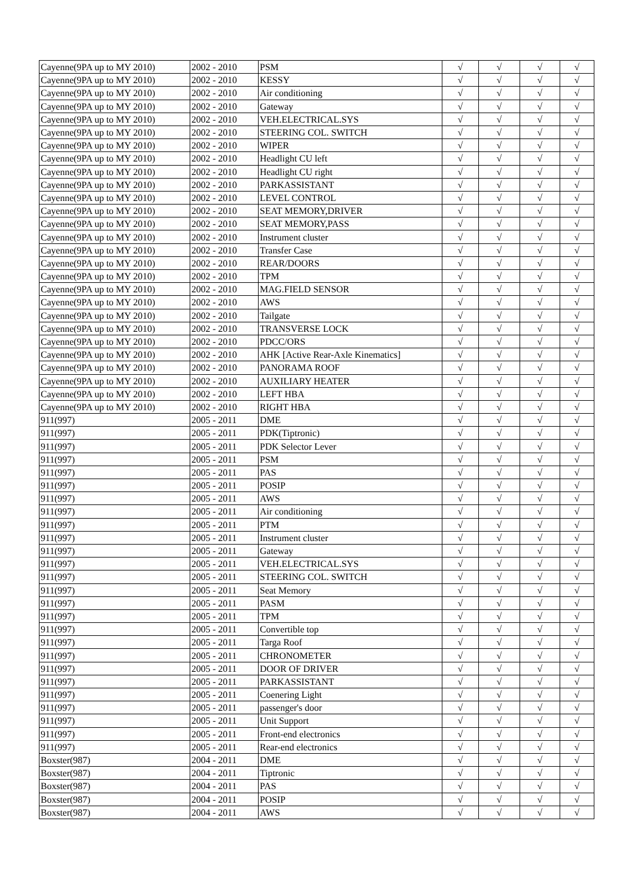| Cayenne(9PA up to MY 2010) | 2002 - 2010 | PSM | √ | √ | √ | √ |
| Cayenne(9PA up to MY 2010) | 2002 - 2010 | KESSY | √ | √ | √ | √ |
| Cayenne(9PA up to MY 2010) | 2002 - 2010 | Air conditioning | √ | √ | √ | √ |
| Cayenne(9PA up to MY 2010) | 2002 - 2010 | Gateway | √ | √ | √ | √ |
| Cayenne(9PA up to MY 2010) | 2002 - 2010 | VEH.ELECTRICAL.SYS | √ | √ | √ | √ |
| Cayenne(9PA up to MY 2010) | 2002 - 2010 | STEERING COL. SWITCH | √ | √ | √ | √ |
| Cayenne(9PA up to MY 2010) | 2002 - 2010 | WIPER | √ | √ | √ | √ |
| Cayenne(9PA up to MY 2010) | 2002 - 2010 | Headlight CU left | √ | √ | √ | √ |
| Cayenne(9PA up to MY 2010) | 2002 - 2010 | Headlight CU right | √ | √ | √ | √ |
| Cayenne(9PA up to MY 2010) | 2002 - 2010 | PARKASSISTANT | √ | √ | √ | √ |
| Cayenne(9PA up to MY 2010) | 2002 - 2010 | LEVEL CONTROL | √ | √ | √ | √ |
| Cayenne(9PA up to MY 2010) | 2002 - 2010 | SEAT MEMORY,DRIVER | √ | √ | √ | √ |
| Cayenne(9PA up to MY 2010) | 2002 - 2010 | SEAT MEMORY,PASS | √ | √ | √ | √ |
| Cayenne(9PA up to MY 2010) | 2002 - 2010 | Instrument cluster | √ | √ | √ | √ |
| Cayenne(9PA up to MY 2010) | 2002 - 2010 | Transfer Case | √ | √ | √ | √ |
| Cayenne(9PA up to MY 2010) | 2002 - 2010 | REAR/DOORS | √ | √ | √ | √ |
| Cayenne(9PA up to MY 2010) | 2002 - 2010 | TPM | √ | √ | √ | √ |
| Cayenne(9PA up to MY 2010) | 2002 - 2010 | MAG.FIELD SENSOR | √ | √ | √ | √ |
| Cayenne(9PA up to MY 2010) | 2002 - 2010 | AWS | √ | √ | √ | √ |
| Cayenne(9PA up to MY 2010) | 2002 - 2010 | Tailgate | √ | √ | √ | √ |
| Cayenne(9PA up to MY 2010) | 2002 - 2010 | TRANSVERSE LOCK | √ | √ | √ | √ |
| Cayenne(9PA up to MY 2010) | 2002 - 2010 | PDCC/ORS | √ | √ | √ | √ |
| Cayenne(9PA up to MY 2010) | 2002 - 2010 | AHK [Active Rear-Axle Kinematics] | √ | √ | √ | √ |
| Cayenne(9PA up to MY 2010) | 2002 - 2010 | PANORAMA ROOF | √ | √ | √ | √ |
| Cayenne(9PA up to MY 2010) | 2002 - 2010 | AUXILIARY HEATER | √ | √ | √ | √ |
| Cayenne(9PA up to MY 2010) | 2002 - 2010 | LEFT HBA | √ | √ | √ | √ |
| Cayenne(9PA up to MY 2010) | 2002 - 2010 | RIGHT HBA | √ | √ | √ | √ |
| 911(997) | 2005 - 2011 | DME | √ | √ | √ | √ |
| 911(997) | 2005 - 2011 | PDK(Tiptronic) | √ | √ | √ | √ |
| 911(997) | 2005 - 2011 | PDK Selector Lever | √ | √ | √ | √ |
| 911(997) | 2005 - 2011 | PSM | √ | √ | √ | √ |
| 911(997) | 2005 - 2011 | PAS | √ | √ | √ | √ |
| 911(997) | 2005 - 2011 | POSIP | √ | √ | √ | √ |
| 911(997) | 2005 - 2011 | AWS | √ | √ | √ | √ |
| 911(997) | 2005 - 2011 | Air conditioning | √ | √ | √ | √ |
| 911(997) | 2005 - 2011 | PTM | √ | √ | √ | √ |
| 911(997) | 2005 - 2011 | Instrument cluster | √ | √ | √ | √ |
| 911(997) | 2005 - 2011 | Gateway | √ | √ | √ | √ |
| 911(997) | 2005 - 2011 | VEH.ELECTRICAL.SYS | √ | √ | √ | √ |
| 911(997) | 2005 - 2011 | STEERING COL. SWITCH | √ | √ | √ | √ |
| 911(997) | 2005 - 2011 | Seat Memory | √ | √ | √ | √ |
| 911(997) | 2005 - 2011 | PASM | √ | √ | √ | √ |
| 911(997) | 2005 - 2011 | TPM | √ | √ | √ | √ |
| 911(997) | 2005 - 2011 | Convertible top | √ | √ | √ | √ |
| 911(997) | 2005 - 2011 | Targa Roof | √ | √ | √ | √ |
| 911(997) | 2005 - 2011 | CHRONOMETER | √ | √ | √ | √ |
| 911(997) | 2005 - 2011 | DOOR OF DRIVER | √ | √ | √ | √ |
| 911(997) | 2005 - 2011 | PARKASSISTANT | √ | √ | √ | √ |
| 911(997) | 2005 - 2011 | Coenering Light | √ | √ | √ | √ |
| 911(997) | 2005 - 2011 | passenger's door | √ | √ | √ | √ |
| 911(997) | 2005 - 2011 | Unit Support | √ | √ | √ | √ |
| 911(997) | 2005 - 2011 | Front-end electronics | √ | √ | √ | √ |
| 911(997) | 2005 - 2011 | Rear-end electronics | √ | √ | √ | √ |
| Boxster(987) | 2004 - 2011 | DME | √ | √ | √ | √ |
| Boxster(987) | 2004 - 2011 | Tiptronic | √ | √ | √ | √ |
| Boxster(987) | 2004 - 2011 | PAS | √ | √ | √ | √ |
| Boxster(987) | 2004 - 2011 | POSIP | √ | √ | √ | √ |
| Boxster(987) | 2004 - 2011 | AWS | √ | √ | √ | √ |